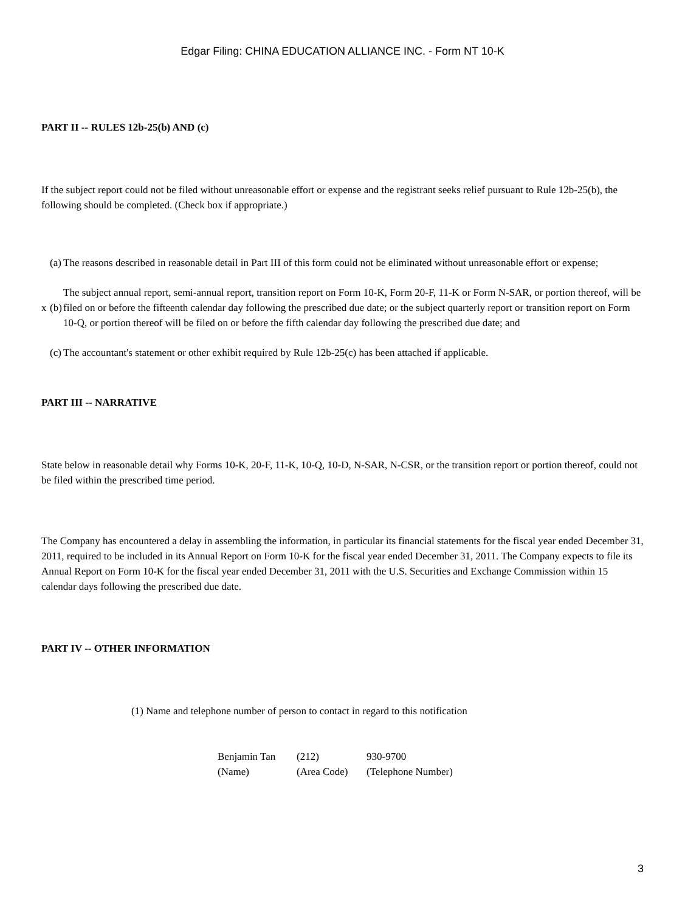Edgar Filing: CHINA EDUCATION ALLIANCE INC. - Form NT 10-K
PART II -- RULES 12b-25(b) AND (c)
If the subject report could not be filed without unreasonable effort or expense and the registrant seeks relief pursuant to Rule 12b-25(b), the following should be completed. (Check box if appropriate.)
| | (a) | The reasons described in reasonable detail in Part III of this form could not be eliminated without unreasonable effort or expense; |
| x | (b) | The subject annual report, semi-annual report, transition report on Form 10-K, Form 20-F, 11-K or Form N-SAR, or portion thereof, will be filed on or before the fifteenth calendar day following the prescribed due date; or the subject quarterly report or transition report on Form 10-Q, or portion thereof will be filed on or before the fifth calendar day following the prescribed due date; and |
| | (c) | The accountant's statement or other exhibit required by Rule 12b-25(c) has been attached if applicable. |
PART III -- NARRATIVE
State below in reasonable detail why Forms 10-K, 20-F, 11-K, 10-Q, 10-D, N-SAR, N-CSR, or the transition report or portion thereof, could not be filed within the prescribed time period.
The Company has encountered a delay in assembling the information, in particular its financial statements for the fiscal year ended December 31, 2011, required to be included in its Annual Report on Form 10-K for the fiscal year ended December 31, 2011. The Company expects to file its Annual Report on Form 10-K for the fiscal year ended December 31, 2011 with the U.S. Securities and Exchange Commission within 15 calendar days following the prescribed due date.
PART IV -- OTHER INFORMATION
(1) Name and telephone number of person to contact in regard to this notification
| Benjamin Tan | (212) | 930-9700 |
| (Name) | (Area Code) | (Telephone Number) |
3